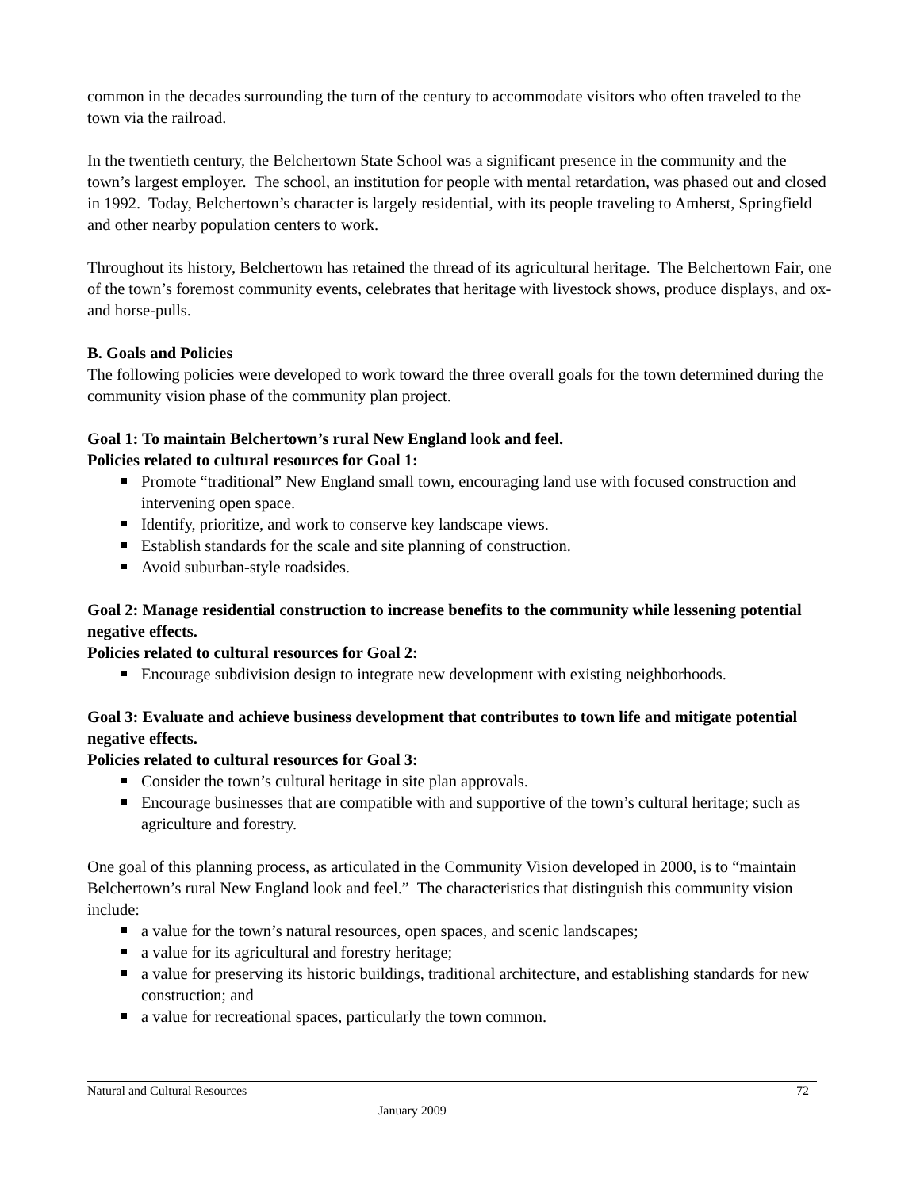common in the decades surrounding the turn of the century to accommodate visitors who often traveled to the town via the railroad.
In the twentieth century, the Belchertown State School was a significant presence in the community and the town’s largest employer. The school, an institution for people with mental retardation, was phased out and closed in 1992. Today, Belchertown’s character is largely residential, with its people traveling to Amherst, Springfield and other nearby population centers to work.
Throughout its history, Belchertown has retained the thread of its agricultural heritage. The Belchertown Fair, one of the town’s foremost community events, celebrates that heritage with livestock shows, produce displays, and ox- and horse-pulls.
B. Goals and Policies
The following policies were developed to work toward the three overall goals for the town determined during the community vision phase of the community plan project.
Goal 1: To maintain Belchertown’s rural New England look and feel.
Policies related to cultural resources for Goal 1:
Promote “traditional” New England small town, encouraging land use with focused construction and intervening open space.
Identify, prioritize, and work to conserve key landscape views.
Establish standards for the scale and site planning of construction.
Avoid suburban-style roadsides.
Goal 2: Manage residential construction to increase benefits to the community while lessening potential negative effects.
Policies related to cultural resources for Goal 2:
Encourage subdivision design to integrate new development with existing neighborhoods.
Goal 3: Evaluate and achieve business development that contributes to town life and mitigate potential negative effects.
Policies related to cultural resources for Goal 3:
Consider the town’s cultural heritage in site plan approvals.
Encourage businesses that are compatible with and supportive of the town’s cultural heritage; such as agriculture and forestry.
One goal of this planning process, as articulated in the Community Vision developed in 2000, is to “maintain Belchertown’s rural New England look and feel.” The characteristics that distinguish this community vision include:
a value for the town’s natural resources, open spaces, and scenic landscapes;
a value for its agricultural and forestry heritage;
a value for preserving its historic buildings, traditional architecture, and establishing standards for new construction; and
a value for recreational spaces, particularly the town common.
Natural and Cultural Resources 72
January 2009